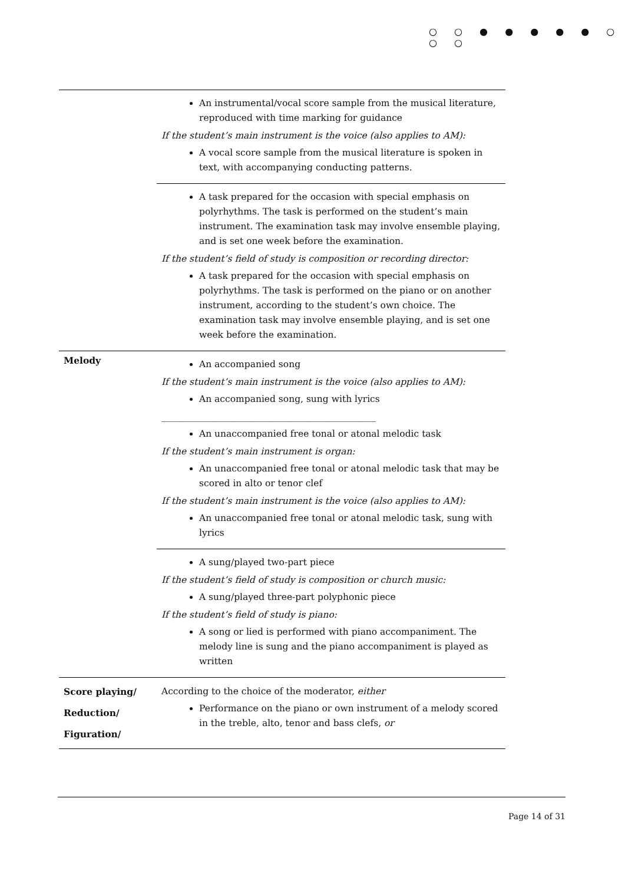○ ○ ● ● ● ● ● ○ ○ ○
| | An instrumental/vocal score sample from the musical literature, reproduced with time marking for guidance If the student’s main instrument is the voice (also applies to AM): A vocal score sample from the musical literature is spoken in text, with accompanying conducting patterns. |
| | A task prepared for the occasion with special emphasis on polyrhythms. The task is performed on the student’s main instrument. The examination task may involve ensemble playing, and is set one week before the examination. If the student’s field of study is composition or recording director: A task prepared for the occasion with special emphasis on polyrhythms. The task is performed on the piano or on another instrument, according to the student’s own choice. The examination task may involve ensemble playing, and is set one week before the examination. |
| Melody | An accompanied song If the student’s main instrument is the voice (also applies to AM): An accompanied song, sung with lyrics _______________________________________________ An unaccompanied free tonal or atonal melodic task If the student’s main instrument is organ: An unaccompanied free tonal or atonal melodic task that may be scored in alto or tenor clef If the student’s main instrument is the voice (also applies to AM): An unaccompanied free tonal or atonal melodic task, sung with lyrics |
| | A sung/played two-part piece If the student’s field of study is composition or church music: A sung/played three-part polyphonic piece If the student’s field of study is piano: A song or lied is performed with piano accompaniment. The melody line is sung and the piano accompaniment is played as written |
| Score playing/ Reduction/ Figuration/ | According to the choice of the moderator, either Performance on the piano or own instrument of a melody scored in the treble, alto, tenor and bass clefs, or |
Page 14 of 31